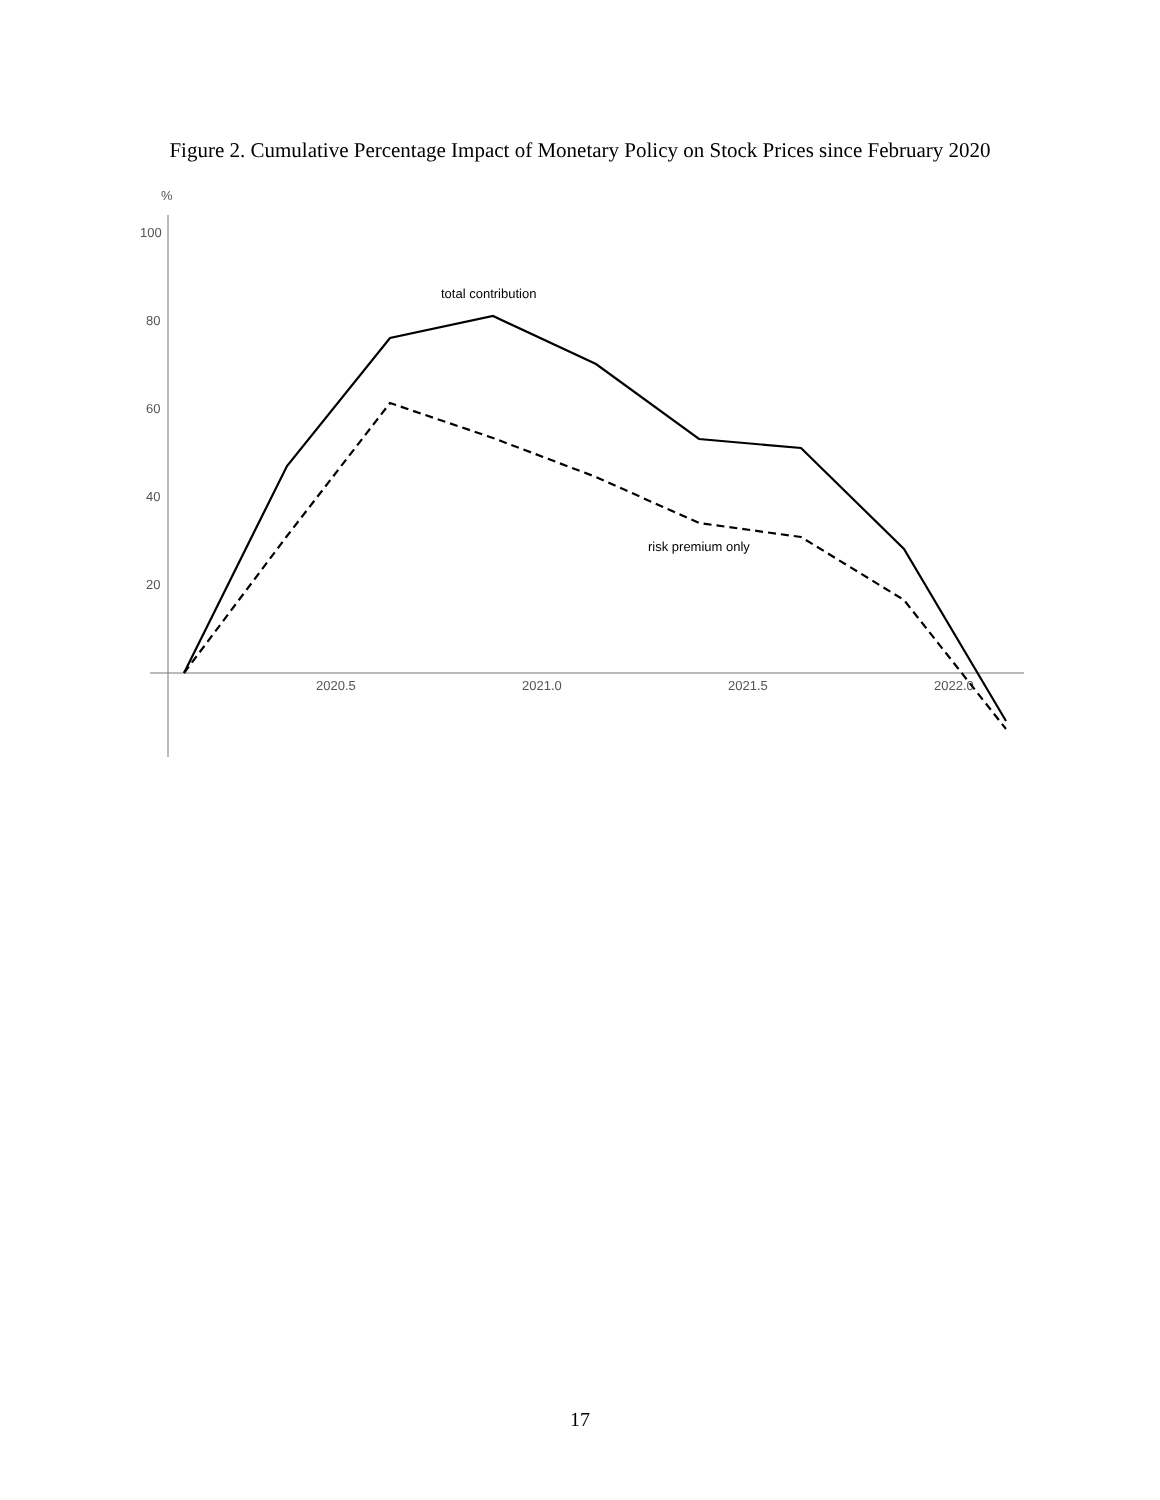Figure 2. Cumulative Percentage Impact of Monetary Policy on Stock Prices since February 2020
%
100
80
60
40
20
2020.5
2021.0
2021.5
2022.0
total contribution
risk premium only
17